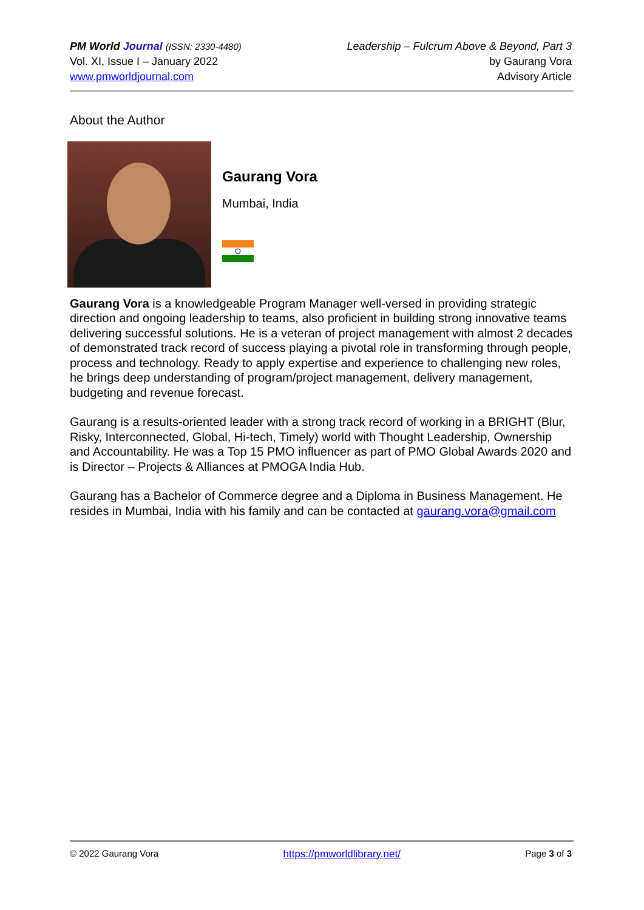PM World Journal (ISSN: 2330-4480)
Vol. XI, Issue I – January 2022
www.pmworldjournal.com
Leadership – Fulcrum Above & Beyond, Part 3
by Gaurang Vora
Advisory Article
About the Author
Gaurang Vora
Mumbai, India
Gaurang Vora is a knowledgeable Program Manager well-versed in providing strategic direction and ongoing leadership to teams, also proficient in building strong innovative teams delivering successful solutions. He is a veteran of project management with almost 2 decades of demonstrated track record of success playing a pivotal role in transforming through people, process and technology. Ready to apply expertise and experience to challenging new roles, he brings deep understanding of program/project management, delivery management, budgeting and revenue forecast.
Gaurang is a results-oriented leader with a strong track record of working in a BRIGHT (Blur, Risky, Interconnected, Global, Hi-tech, Timely) world with Thought Leadership, Ownership and Accountability. He was a Top 15 PMO influencer as part of PMO Global Awards 2020 and is Director – Projects & Alliances at PMOGA India Hub.
Gaurang has a Bachelor of Commerce degree and a Diploma in Business Management. He resides in Mumbai, India with his family and can be contacted at gaurang.vora@gmail.com
© 2022 Gaurang Vora https://pmworldlibrary.net/ Page 3 of 3